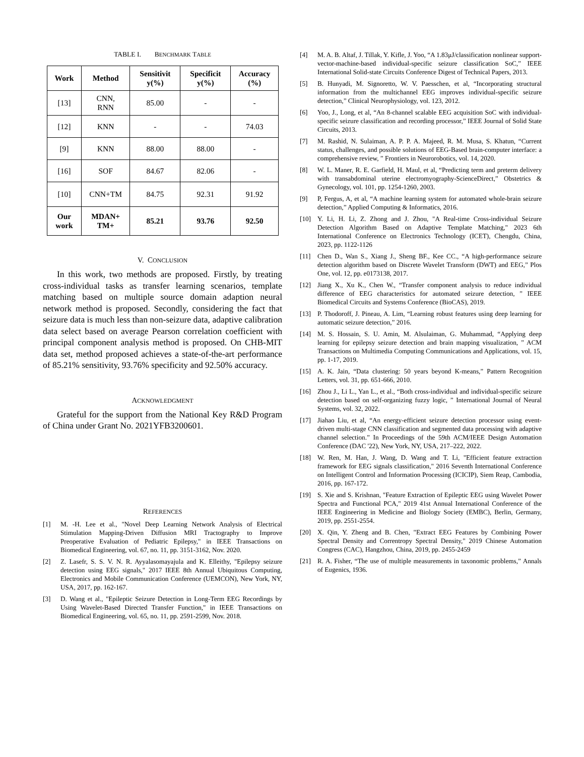TABLE I. BENCHMARK TABLE
| Work | Method | Sensitivit y(%) | Specificit y(%) | Accuracy (%) |
| --- | --- | --- | --- | --- |
| [13] | CNN, RNN | 85.00 | - | - |
| [12] | KNN | - | - | 74.03 |
| [9] | KNN | 88.00 | 88.00 | - |
| [16] | SOF | 84.67 | 82.06 | - |
| [10] | CNN+TM | 84.75 | 92.31 | 91.92 |
| Our work | MDAN+ TM+ | 85.21 | 93.76 | 92.50 |
V. CONCLUSION
In this work, two methods are proposed. Firstly, by treating cross-individual tasks as transfer learning scenarios, template matching based on multiple source domain adaption neural network method is proposed. Secondly, considering the fact that seizure data is much less than non-seizure data, adaptive calibration data select based on average Pearson correlation coefficient with principal component analysis method is proposed. On CHB-MIT data set, method proposed achieves a state-of-the-art performance of 85.21% sensitivity, 93.76% specificity and 92.50% accuracy.
ACKNOWLEDGMENT
Grateful for the support from the National Key R&D Program of China under Grant No. 2021YFB3200601.
REFERENCES
[1] M. -H. Lee et al., "Novel Deep Learning Network Analysis of Electrical Stimulation Mapping-Driven Diffusion MRI Tractography to Improve Preoperative Evaluation of Pediatric Epilepsy," in IEEE Transactions on Biomedical Engineering, vol. 67, no. 11, pp. 3151-3162, Nov. 2020.
[2] Z. Lasefr, S. S. V. N. R. Ayyalasomayajula and K. Elleithy, "Epilepsy seizure detection using EEG signals," 2017 IEEE 8th Annual Ubiquitous Computing, Electronics and Mobile Communication Conference (UEMCON), New York, NY, USA, 2017, pp. 162-167.
[3] D. Wang et al., "Epileptic Seizure Detection in Long-Term EEG Recordings by Using Wavelet-Based Directed Transfer Function," in IEEE Transactions on Biomedical Engineering, vol. 65, no. 11, pp. 2591-2599, Nov. 2018.
[4] M. A. B. Altaf, J. Tillak, Y. Kifle, J. Yoo, “A 1.83μJ/classification nonlinear support-vector-machine-based individual-specific seizure classification SoC,” IEEE International Solid-state Circuits Conference Digest of Technical Papers, 2013.
[5] B. Hunyadi, M. Signoretto, W. V. Paesschen, et al, “Incorporating structural information from the multichannel EEG improves individual-specific seizure detection,” Clinical Neurophysiology, vol. 123, 2012.
[6] Yoo, J., Long, et al, “An 8-channel scalable EEG acquisition SoC with individual-specific seizure classification and recording processor,” IEEE Journal of Solid State Circuits, 2013.
[7] M. Rashid, N. Sulaiman, A. P. P. A. Majeed, R. M. Musa, S. Khatun, “Current status, challenges, and possible solutions of EEG-Based brain-computer interface: a comprehensive review, ” Frontiers in Neurorobotics, vol. 14, 2020.
[8] W. L. Maner, R. E. Garfield, H. Maul, et al, “Predicting term and preterm delivery with transabdominal uterine electromyography-ScienceDirect,” Obstetrics & Gynecology, vol. 101, pp. 1254-1260, 2003.
[9] P, Fergus, A, et al, “A machine learning system for automated whole-brain seizure detection,” Applied Computing & Informatics, 2016.
[10] Y. Li, H. Li, Z. Zhong and J. Zhou, "A Real-time Cross-individual Seizure Detection Algorithm Based on Adaptive Template Matching," 2023 6th International Conference on Electronics Technology (ICET), Chengdu, China, 2023, pp. 1122-1126
[11] Chen D., Wan S., Xiang J., Sheng BF., Kee CC., “A high-performance seizure detection algorithm based on Discrete Wavelet Transform (DWT) and EEG,” Plos One, vol. 12, pp. e0173138, 2017.
[12] Jiang X., Xu K., Chen W., “Transfer component analysis to reduce individual difference of EEG characteristics for automated seizure detection, ” IEEE Biomedical Circuits and Systems Conference (BioCAS), 2019.
[13] P. Thodoroff, J. Pineau, A. Lim, “Learning robust features using deep learning for automatic seizure detection,” 2016.
[14] M. S. Hossain, S. U. Amin, M. Alsulaiman, G. Muhammad, “Applying deep learning for epilepsy seizure detection and brain mapping visualization, ” ACM Transactions on Multimedia Computing Communications and Applications, vol. 15, pp. 1-17, 2019.
[15] A. K. Jain, “Data clustering: 50 years beyond K-means,” Pattern Recognition Letters, vol. 31, pp. 651-666, 2010.
[16] Zhou J., Li L., Yan L., et al., “Both cross-individual and individual-specific seizure detection based on self-organizing fuzzy logic, ” International Journal of Neural Systems, vol. 32, 2022.
[17] Jiahao Liu, et al, “An energy-efficient seizure detection processor using event-driven multi-stage CNN classification and segmented data processing with adaptive channel selection.” In Proceedings of the 59th ACM/IEEE Design Automation Conference (DAC '22), New York, NY, USA, 217–222, 2022.
[18] W. Ren, M. Han, J. Wang, D. Wang and T. Li, "Efficient feature extraction framework for EEG signals classification," 2016 Seventh International Conference on Intelligent Control and Information Processing (ICICIP), Siem Reap, Cambodia, 2016, pp. 167-172.
[19] S. Xie and S. Krishnan, "Feature Extraction of Epileptic EEG using Wavelet Power Spectra and Functional PCA," 2019 41st Annual International Conference of the IEEE Engineering in Medicine and Biology Society (EMBC), Berlin, Germany, 2019, pp. 2551-2554.
[20] X. Qin, Y. Zheng and B. Chen, "Extract EEG Features by Combining Power Spectral Density and Correntropy Spectral Density," 2019 Chinese Automation Congress (CAC), Hangzhou, China, 2019, pp. 2455-2459
[21] R. A. Fisher, “The use of multiple measurements in taxonomic problems,” Annals of Eugenics, 1936.